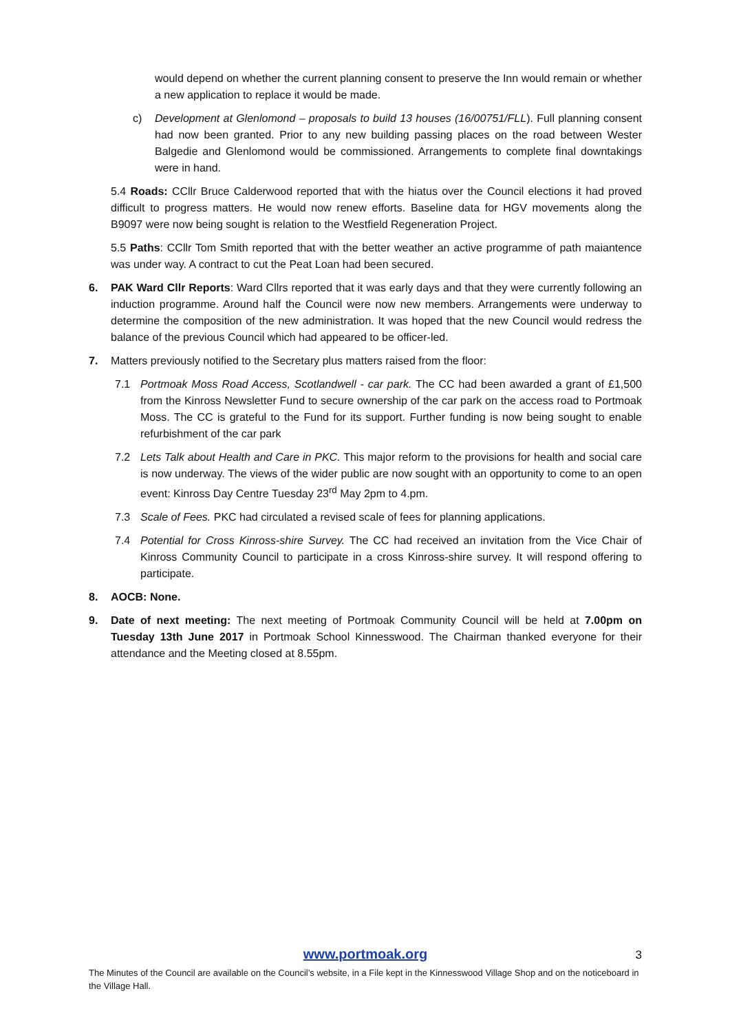would depend on whether the current planning consent to preserve the Inn would remain or whether a new application to replace it would be made.
c) Development at Glenlomond – proposals to build 13 houses (16/00751/FLL). Full planning consent had now been granted. Prior to any new building passing places on the road between Wester Balgedie and Glenlomond would be commissioned. Arrangements to complete final downtakings were in hand.
5.4 Roads: CCllr Bruce Calderwood reported that with the hiatus over the Council elections it had proved difficult to progress matters. He would now renew efforts. Baseline data for HGV movements along the B9097 were now being sought is relation to the Westfield Regeneration Project.
5.5 Paths: CCllr Tom Smith reported that with the better weather an active programme of path maiantence was under way. A contract to cut the Peat Loan had been secured.
6. PAK Ward Cllr Reports: Ward Cllrs reported that it was early days and that they were currently following an induction programme. Around half the Council were now new members. Arrangements were underway to determine the composition of the new administration. It was hoped that the new Council would redress the balance of the previous Council which had appeared to be officer-led.
7. Matters previously notified to the Secretary plus matters raised from the floor:
7.1 Portmoak Moss Road Access, Scotlandwell - car park. The CC had been awarded a grant of £1,500 from the Kinross Newsletter Fund to secure ownership of the car park on the access road to Portmoak Moss. The CC is grateful to the Fund for its support. Further funding is now being sought to enable refurbishment of the car park
7.2 Lets Talk about Health and Care in PKC. This major reform to the provisions for health and social care is now underway. The views of the wider public are now sought with an opportunity to come to an open event: Kinross Day Centre Tuesday 23<sup>rd</sup> May 2pm to 4.pm.
7.3 Scale of Fees. PKC had circulated a revised scale of fees for planning applications.
7.4 Potential for Cross Kinross-shire Survey. The CC had received an invitation from the Vice Chair of Kinross Community Council to participate in a cross Kinross-shire survey. It will respond offering to participate.
8. AOCB: None.
9. Date of next meeting: The next meeting of Portmoak Community Council will be held at 7.00pm on Tuesday 13th June 2017 in Portmoak School Kinnesswood. The Chairman thanked everyone for their attendance and the Meeting closed at 8.55pm.
www.portmoak.org
3
The Minutes of the Council are available on the Council’s website, in a File kept in the Kinnesswood Village Shop and on the noticeboard in the Village Hall.